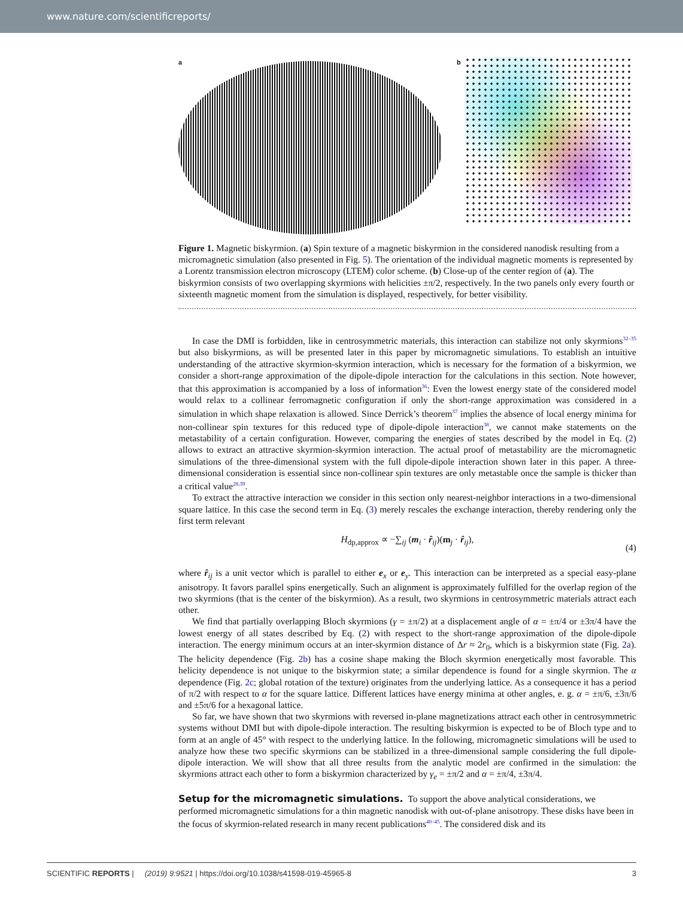www.nature.com/scientificreports/
a b
Figure 1. Magnetic biskyrmion. (a) Spin texture of a magnetic biskyrmion in the considered nanodisk resulting from a micromagnetic simulation (also presented in Fig. 5). The orientation of the individual magnetic moments is represented by a Lorentz transmission electron microscopy (LTEM) color scheme. (b) Close-up of the center region of (a). The biskyrmion consists of two overlapping skyrmions with helicities ±π/2, respectively. In the two panels only every fourth or sixteenth magnetic moment from the simulation is displayed, respectively, for better visibility.
In case the DMI is forbidden, like in centrosymmetric materials, this interaction can stabilize not only skyrmions<sup>32–35</sup> but also biskyrmions, as will be presented later in this paper by micromagnetic simulations. To establish an intuitive understanding of the attractive skyrmion-skyrmion interaction, which is necessary for the formation of a biskyrmion, we consider a short-range approximation of the dipole-dipole interaction for the calculations in this section. Note however, that this approximation is accompanied by a loss of information<sup>36</sup>: Even the lowest energy state of the considered model would relax to a collinear ferromagnetic configuration if only the short-range approximation was considered in a simulation in which shape relaxation is allowed. Since Derrick’s theorem<sup>37</sup> implies the absence of local energy minima for non-collinear spin textures for this reduced type of dipole-dipole interaction<sup>38</sup>, we cannot make statements on the metastability of a certain configuration. However, comparing the energies of states described by the model in Eq. (2) allows to extract an attractive skyrmion-skyrmion interaction. The actual proof of metastability are the micromagnetic simulations of the three-dimensional system with the full dipole-dipole interaction shown later in this paper. A three-dimensional consideration is essential since non-collinear spin textures are only metastable once the sample is thicker than a critical value<sup>28,39</sup>.
To extract the attractive interaction we consider in this section only nearest-neighbor interactions in a two-dimensional square lattice. In this case the second term in Eq. (3) merely rescales the exchange interaction, thereby rendering only the first term relevant
H<sub>dp,approx</sub> ∝ −∑<sub>ij</sub> (m<sub>i</sub> · r̂<sub>ij</sub>)(m<sub>j</sub> · r̂<sub>ij</sub>),
(4)
where r̂<sub>ij</sub> is a unit vector which is parallel to either e<sub>x</sub> or e<sub>y</sub>. This interaction can be interpreted as a special easy-plane anisotropy. It favors parallel spins energetically. Such an alignment is approximately fulfilled for the overlap region of the two skyrmions (that is the center of the biskyrmion). As a result, two skyrmions in centrosymmetric materials attract each other.
We find that partially overlapping Bloch skyrmions (γ = ±π/2) at a displacement angle of α = ±π/4 or ±3π/4 have the lowest energy of all states described by Eq. (2) with respect to the short-range approximation of the dipole-dipole interaction. The energy minimum occurs at an inter-skyrmion distance of Δr ≈ 2r<sub>0</sub>, which is a biskyrmion state (Fig. 2a). The helicity dependence (Fig. 2b) has a cosine shape making the Bloch skyrmion energetically most favorable. This helicity dependence is not unique to the biskyrmion state; a similar dependence is found for a single skyrmion. The α dependence (Fig. 2c; global rotation of the texture) originates from the underlying lattice. As a consequence it has a period of π/2 with respect to α for the square lattice. Different lattices have energy minima at other angles, e. g. α = ±π/6, ±3π/6 and ±5π/6 for a hexagonal lattice.
So far, we have shown that two skyrmions with reversed in-plane magnetizations attract each other in centrosymmetric systems without DMI but with dipole-dipole interaction. The resulting biskyrmion is expected to be of Bloch type and to form at an angle of 45° with respect to the underlying lattice. In the following, micromagnetic simulations will be used to analyze how these two specific skyrmions can be stabilized in a three-dimensional sample considering the full dipole-dipole interaction. We will show that all three results from the analytic model are confirmed in the simulation: the skyrmions attract each other to form a biskyrmion characterized by γ<sub>e</sub> = ±π/2 and α = ±π/4, ±3π/4.
Setup for the micromagnetic simulations.
To support the above analytical considerations, we performed micromagnetic simulations for a thin magnetic nanodisk with out-of-plane anisotropy. These disks have been in the focus of skyrmion-related research in many recent publications<sup>40–45</sup>. The considered disk and its
SCIENTIFIC REPORTS | (2019) 9:9521 | https://doi.org/10.1038/s41598-019-45965-8 3